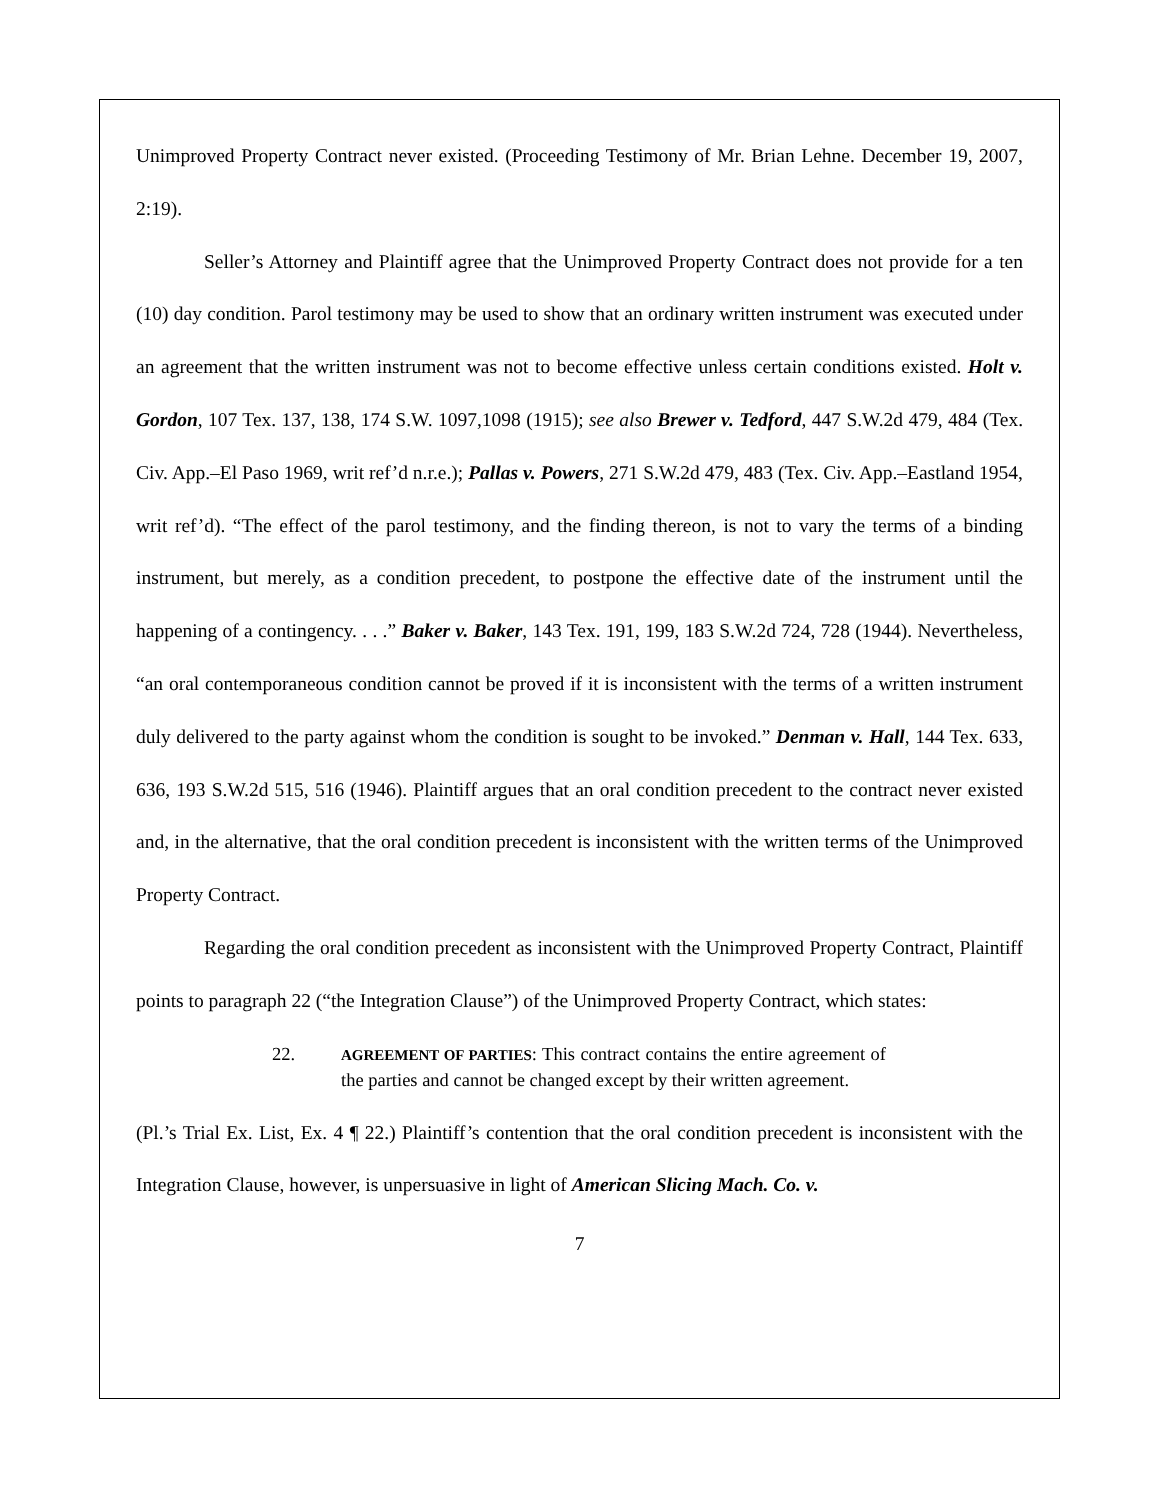Unimproved Property Contract never existed. (Proceeding Testimony of Mr. Brian Lehne. December 19, 2007, 2:19).
Seller’s Attorney and Plaintiff agree that the Unimproved Property Contract does not provide for a ten (10) day condition. Parol testimony may be used to show that an ordinary written instrument was executed under an agreement that the written instrument was not to become effective unless certain conditions existed. Holt v. Gordon, 107 Tex. 137, 138, 174 S.W. 1097,1098 (1915); see also Brewer v. Tedford, 447 S.W.2d 479, 484 (Tex. Civ. App.–El Paso 1969, writ ref’d n.r.e.); Pallas v. Powers, 271 S.W.2d 479, 483 (Tex. Civ. App.–Eastland 1954, writ ref’d). “The effect of the parol testimony, and the finding thereon, is not to vary the terms of a binding instrument, but merely, as a condition precedent, to postpone the effective date of the instrument until the happening of a contingency. . . .” Baker v. Baker, 143 Tex. 191, 199, 183 S.W.2d 724, 728 (1944). Nevertheless, “an oral contemporaneous condition cannot be proved if it is inconsistent with the terms of a written instrument duly delivered to the party against whom the condition is sought to be invoked.” Denman v. Hall, 144 Tex. 633, 636, 193 S.W.2d 515, 516 (1946). Plaintiff argues that an oral condition precedent to the contract never existed and, in the alternative, that the oral condition precedent is inconsistent with the written terms of the Unimproved Property Contract.
Regarding the oral condition precedent as inconsistent with the Unimproved Property Contract, Plaintiff points to paragraph 22 (“the Integration Clause”) of the Unimproved Property Contract, which states:
22. AGREEMENT OF PARTIES: This contract contains the entire agreement of the parties and cannot be changed except by their written agreement.
(Pl.’s Trial Ex. List, Ex. 4 ¶ 22.) Plaintiff’s contention that the oral condition precedent is inconsistent with the Integration Clause, however, is unpersuasive in light of American Slicing Mach. Co. v.
7